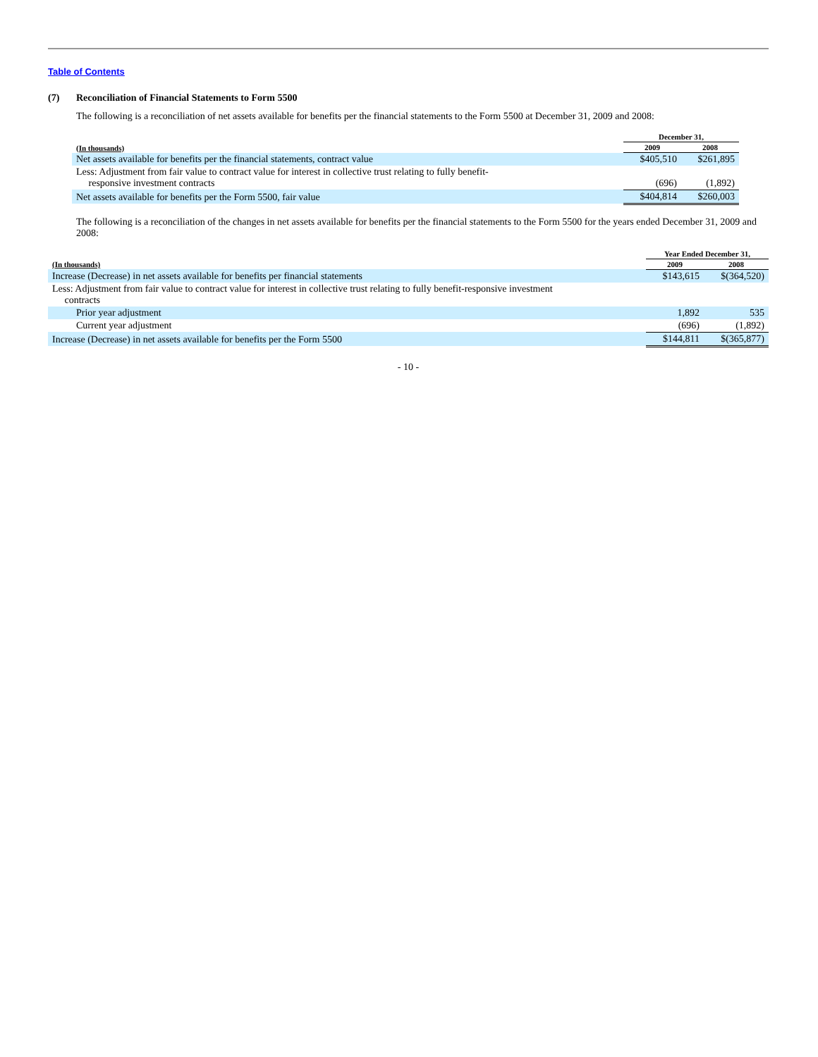Table of Contents
(7) Reconciliation of Financial Statements to Form 5500
The following is a reconciliation of net assets available for benefits per the financial statements to the Form 5500 at December 31, 2009 and 2008:
| | December 31, | |
| --- | --- | --- |
| (In thousands) | 2009 | 2008 |
| Net assets available for benefits per the financial statements, contract value | $405,510 | $261,895 |
| Less: Adjustment from fair value to contract value for interest in collective trust relating to fully benefit- responsive investment contracts | (696) | (1,892) |
| Net assets available for benefits per the Form 5500, fair value | $404,814 | $260,003 |
The following is a reconciliation of the changes in net assets available for benefits per the financial statements to the Form 5500 for the years ended December 31, 2009 and 2008:
| | Year Ended December 31, | |
| --- | --- | --- |
| (In thousands) | 2009 | 2008 |
| Increase (Decrease) in net assets available for benefits per financial statements | $143,615 | $(364,520) |
| Less: Adjustment from fair value to contract value for interest in collective trust relating to fully benefit-responsive investment contracts | | |
| Prior year adjustment | 1,892 | 535 |
| Current year adjustment | (696) | (1,892) |
| Increase (Decrease) in net assets available for benefits per the Form 5500 | $144,811 | $(365,877) |
- 10 -